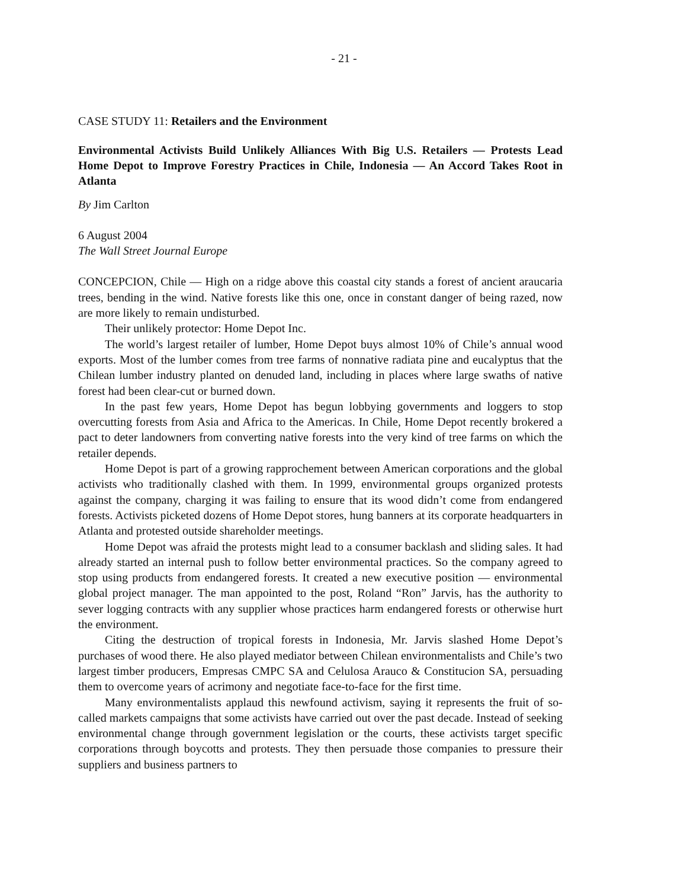- 21 -
CASE STUDY 11: Retailers and the Environment
Environmental Activists Build Unlikely Alliances With Big U.S. Retailers — Protests Lead Home Depot to Improve Forestry Practices in Chile, Indonesia — An Accord Takes Root in Atlanta
By Jim Carlton
6 August 2004
The Wall Street Journal Europe
CONCEPCION, Chile — High on a ridge above this coastal city stands a forest of ancient araucaria trees, bending in the wind. Native forests like this one, once in constant danger of being razed, now are more likely to remain undisturbed.
Their unlikely protector: Home Depot Inc.
The world’s largest retailer of lumber, Home Depot buys almost 10% of Chile’s annual wood exports. Most of the lumber comes from tree farms of nonnative radiata pine and eucalyptus that the Chilean lumber industry planted on denuded land, including in places where large swaths of native forest had been clear-cut or burned down.
In the past few years, Home Depot has begun lobbying governments and loggers to stop overcutting forests from Asia and Africa to the Americas. In Chile, Home Depot recently brokered a pact to deter landowners from converting native forests into the very kind of tree farms on which the retailer depends.
Home Depot is part of a growing rapprochement between American corporations and the global activists who traditionally clashed with them. In 1999, environmental groups organized protests against the company, charging it was failing to ensure that its wood didn’t come from endangered forests. Activists picketed dozens of Home Depot stores, hung banners at its corporate headquarters in Atlanta and protested outside shareholder meetings.
Home Depot was afraid the protests might lead to a consumer backlash and sliding sales. It had already started an internal push to follow better environmental practices. So the company agreed to stop using products from endangered forests. It created a new executive position — environmental global project manager. The man appointed to the post, Roland “Ron” Jarvis, has the authority to sever logging contracts with any supplier whose practices harm endangered forests or otherwise hurt the environment.
Citing the destruction of tropical forests in Indonesia, Mr. Jarvis slashed Home Depot’s purchases of wood there. He also played mediator between Chilean environmentalists and Chile’s two largest timber producers, Empresas CMPC SA and Celulosa Arauco & Constitucion SA, persuading them to overcome years of acrimony and negotiate face-to-face for the first time.
Many environmentalists applaud this newfound activism, saying it represents the fruit of so-called markets campaigns that some activists have carried out over the past decade. Instead of seeking environmental change through government legislation or the courts, these activists target specific corporations through boycotts and protests. They then persuade those companies to pressure their suppliers and business partners to